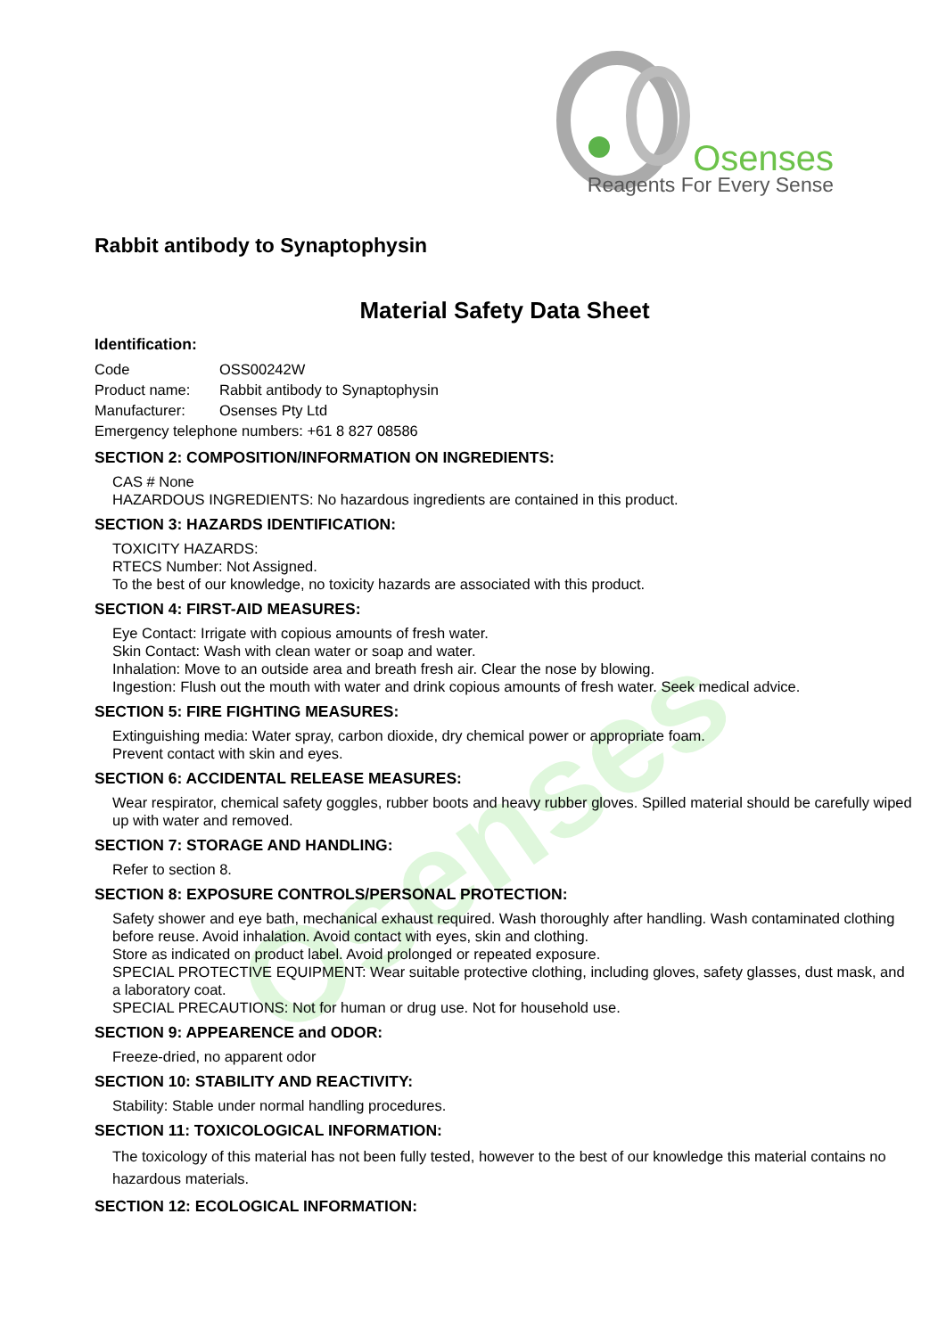Osenses
Osenses
Reagents For Every Sense
Rabbit antibody to Synaptophysin
Material Safety Data Sheet
Identification:
| Code | OSS00242W |
| Product name: | Rabbit antibody to Synaptophysin |
| Manufacturer: | Osenses Pty Ltd |
| Emergency telephone numbers: +61 8 827 08586 | |
SECTION 2: COMPOSITION/INFORMATION ON INGREDIENTS:
CAS # None
HAZARDOUS INGREDIENTS: No hazardous ingredients are contained in this product.
SECTION 3: HAZARDS IDENTIFICATION:
TOXICITY HAZARDS:
RTECS Number: Not Assigned.
To the best of our knowledge, no toxicity hazards are associated with this product.
SECTION 4: FIRST-AID MEASURES:
Eye Contact: Irrigate with copious amounts of fresh water.
Skin Contact: Wash with clean water or soap and water.
Inhalation: Move to an outside area and breath fresh air. Clear the nose by blowing.
Ingestion: Flush out the mouth with water and drink copious amounts of fresh water. Seek medical advice.
SECTION 5: FIRE FIGHTING MEASURES:
Extinguishing media: Water spray, carbon dioxide, dry chemical power or appropriate foam.
Prevent contact with skin and eyes.
SECTION 6: ACCIDENTAL RELEASE MEASURES:
Wear respirator, chemical safety goggles, rubber boots and heavy rubber gloves. Spilled material should be carefully wiped up with water and removed.
SECTION 7: STORAGE AND HANDLING:
Refer to section 8.
SECTION 8: EXPOSURE CONTROLS/PERSONAL PROTECTION:
Safety shower and eye bath, mechanical exhaust required. Wash thoroughly after handling. Wash contaminated clothing before reuse. Avoid inhalation. Avoid contact with eyes, skin and clothing.
Store as indicated on product label. Avoid prolonged or repeated exposure.
SPECIAL PROTECTIVE EQUIPMENT: Wear suitable protective clothing, including gloves, safety glasses, dust mask, and a laboratory coat.
SPECIAL PRECAUTIONS: Not for human or drug use. Not for household use.
SECTION 9: APPEARENCE and ODOR:
Freeze-dried, no apparent odor
SECTION 10: STABILITY AND REACTIVITY:
Stability: Stable under normal handling procedures.
SECTION 11: TOXICOLOGICAL INFORMATION:
The toxicology of this material has not been fully tested, however to the best of our knowledge this material contains no hazardous materials.
SECTION 12: ECOLOGICAL INFORMATION: